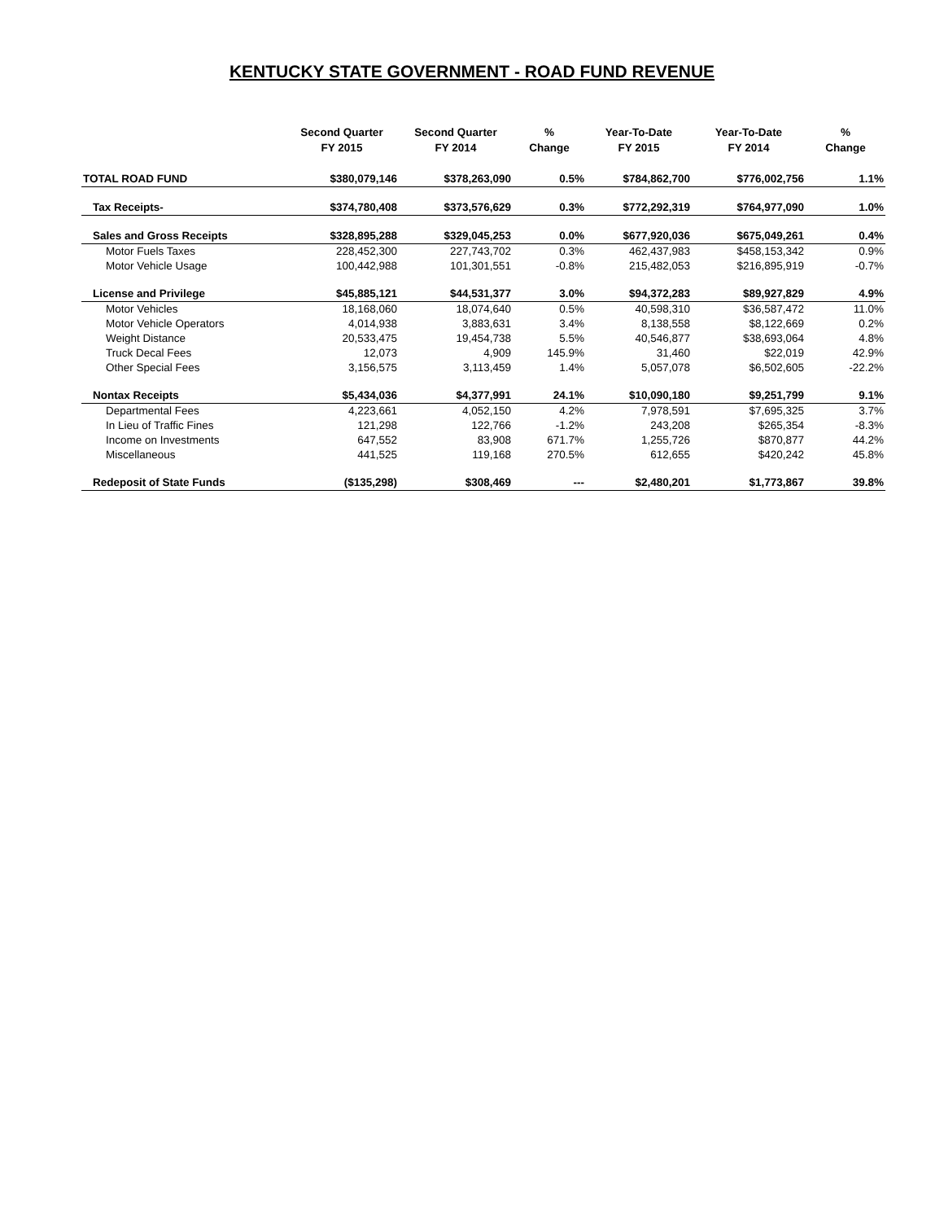KENTUCKY STATE GOVERNMENT - ROAD FUND REVENUE
| | Second Quarter FY 2015 | Second Quarter FY 2014 | % Change | Year-To-Date FY 2015 | Year-To-Date FY 2014 | % Change |
| --- | --- | --- | --- | --- | --- | --- |
| TOTAL ROAD FUND | $380,079,146 | $378,263,090 | 0.5% | $784,862,700 | $776,002,756 | 1.1% |
| Tax Receipts- | $374,780,408 | $373,576,629 | 0.3% | $772,292,319 | $764,977,090 | 1.0% |
| Sales and Gross Receipts | $328,895,288 | $329,045,253 | 0.0% | $677,920,036 | $675,049,261 | 0.4% |
| Motor Fuels Taxes | 228,452,300 | 227,743,702 | 0.3% | 462,437,983 | $458,153,342 | 0.9% |
| Motor Vehicle Usage | 100,442,988 | 101,301,551 | -0.8% | 215,482,053 | $216,895,919 | -0.7% |
| License and Privilege | $45,885,121 | $44,531,377 | 3.0% | $94,372,283 | $89,927,829 | 4.9% |
| Motor Vehicles | 18,168,060 | 18,074,640 | 0.5% | 40,598,310 | $36,587,472 | 11.0% |
| Motor Vehicle Operators | 4,014,938 | 3,883,631 | 3.4% | 8,138,558 | $8,122,669 | 0.2% |
| Weight Distance | 20,533,475 | 19,454,738 | 5.5% | 40,546,877 | $38,693,064 | 4.8% |
| Truck Decal Fees | 12,073 | 4,909 | 145.9% | 31,460 | $22,019 | 42.9% |
| Other Special Fees | 3,156,575 | 3,113,459 | 1.4% | 5,057,078 | $6,502,605 | -22.2% |
| Nontax Receipts | $5,434,036 | $4,377,991 | 24.1% | $10,090,180 | $9,251,799 | 9.1% |
| Departmental Fees | 4,223,661 | 4,052,150 | 4.2% | 7,978,591 | $7,695,325 | 3.7% |
| In Lieu of Traffic Fines | 121,298 | 122,766 | -1.2% | 243,208 | $265,354 | -8.3% |
| Income on Investments | 647,552 | 83,908 | 671.7% | 1,255,726 | $870,877 | 44.2% |
| Miscellaneous | 441,525 | 119,168 | 270.5% | 612,655 | $420,242 | 45.8% |
| Redeposit of State Funds | ($135,298) | $308,469 | --- | $2,480,201 | $1,773,867 | 39.8% |